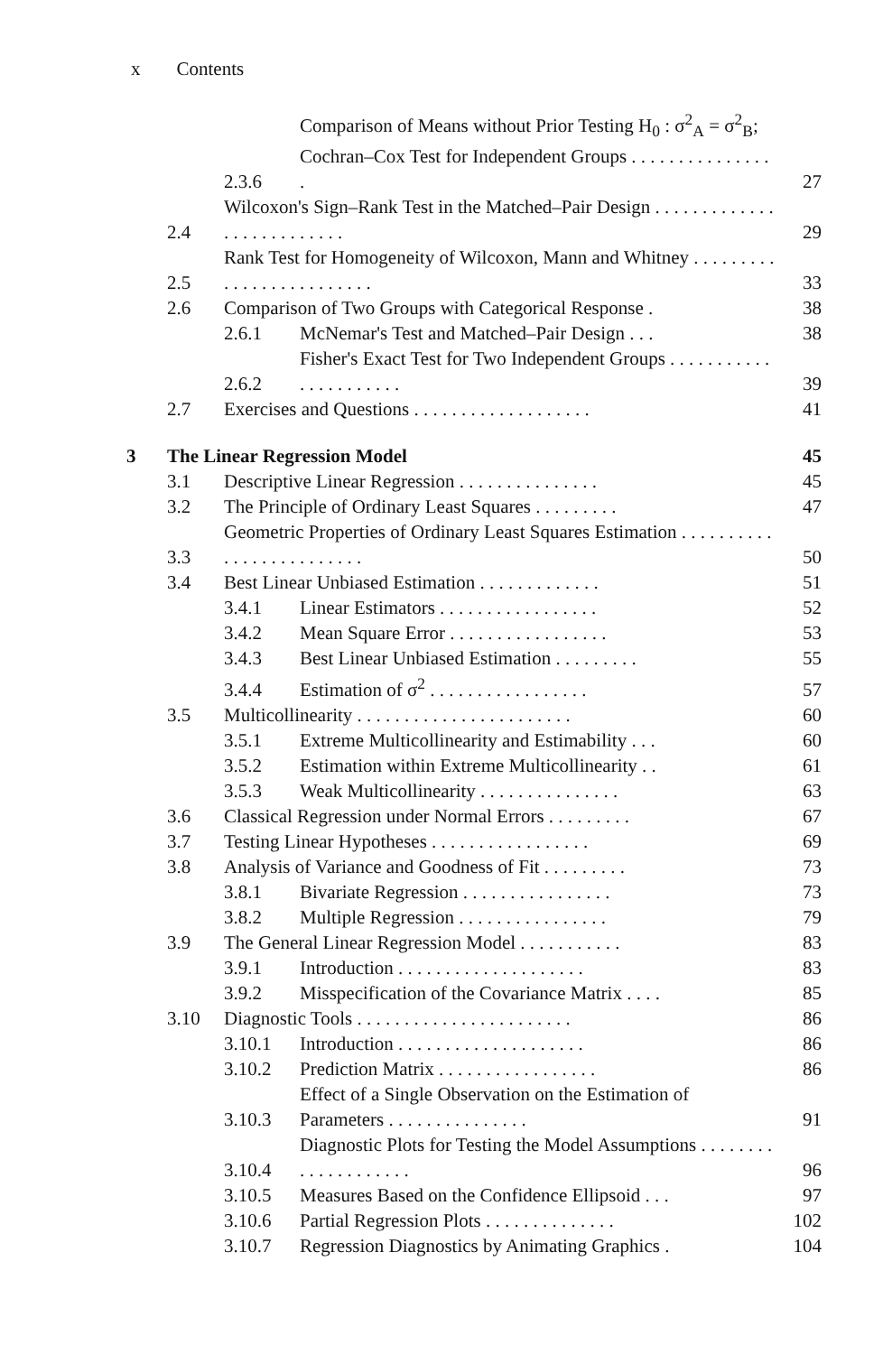x Contents
| | | 2.3.6 | Comparison of Means without Prior Testing H<sub>0</sub> : σ<sup>2</sup><sub>A</sub> = σ<sup>2</sup><sub>B</sub>; Cochran–Cox Test for Independent Groups . . . . . . . . . . . . . . . . | 27 |
| | 2.4 | Wilcoxon's Sign–Rank Test in the Matched–Pair Design . . . . . . . . . . . . . . . . . . . . . . . . . . | | 29 |
| | 2.5 | Rank Test for Homogeneity of Wilcoxon, Mann and Whitney . . . . . . . . . . . . . . . . . . . . . . . . . | | 33 |
| | 2.6 | Comparison of Two Groups with Categorical Response . | | 38 |
| | | 2.6.1 | McNemar's Test and Matched–Pair Design . . . | 38 |
| | | 2.6.2 | Fisher's Exact Test for Two Independent Groups . . . . . . . . . . . . . . . . . . . . . . | 39 |
| | 2.7 | Exercises and Questions . . . . . . . . . . . . . . . . . . . | | 41 |
| 3 | The Linear Regression Model | | | 45 |
| | 3.1 | Descriptive Linear Regression . . . . . . . . . . . . . . . | | 45 |
| | 3.2 | The Principle of Ordinary Least Squares . . . . . . . . . | | 47 |
| | 3.3 | Geometric Properties of Ordinary Least Squares Estimation . . . . . . . . . . . . . . . . . . . . . . . . . | | 50 |
| | 3.4 | Best Linear Unbiased Estimation . . . . . . . . . . . . . | | 51 |
| | | 3.4.1 | Linear Estimators . . . . . . . . . . . . . . . . . | 52 |
| | | 3.4.2 | Mean Square Error . . . . . . . . . . . . . . . . . | 53 |
| | | 3.4.3 | Best Linear Unbiased Estimation . . . . . . . . . | 55 |
| | | 3.4.4 | Estimation of σ<sup>2</sup> . . . . . . . . . . . . . . . . . | 57 |
| | 3.5 | Multicollinearity . . . . . . . . . . . . . . . . . . . . . . . | | 60 |
| | | 3.5.1 | Extreme Multicollinearity and Estimability . . . | 60 |
| | | 3.5.2 | Estimation within Extreme Multicollinearity . . | 61 |
| | | 3.5.3 | Weak Multicollinearity . . . . . . . . . . . . . . . | 63 |
| | 3.6 | Classical Regression under Normal Errors . . . . . . . . . | | 67 |
| | 3.7 | Testing Linear Hypotheses . . . . . . . . . . . . . . . . . | | 69 |
| | 3.8 | Analysis of Variance and Goodness of Fit . . . . . . . . . | | 73 |
| | | 3.8.1 | Bivariate Regression . . . . . . . . . . . . . . . . | 73 |
| | | 3.8.2 | Multiple Regression . . . . . . . . . . . . . . . . | 79 |
| | 3.9 | The General Linear Regression Model . . . . . . . . . . . | | 83 |
| | | 3.9.1 | Introduction . . . . . . . . . . . . . . . . . . . . | 83 |
| | | 3.9.2 | Misspecification of the Covariance Matrix . . . . | 85 |
| | 3.10 | Diagnostic Tools . . . . . . . . . . . . . . . . . . . . . . . | | 86 |
| | | 3.10.1 | Introduction . . . . . . . . . . . . . . . . . . . . | 86 |
| | | 3.10.2 | Prediction Matrix . . . . . . . . . . . . . . . . . | 86 |
| | | 3.10.3 | Effect of a Single Observation on the Estimation of Parameters . . . . . . . . . . . . . . . | 91 |
| | | 3.10.4 | Diagnostic Plots for Testing the Model Assumptions . . . . . . . . . . . . . . . . . . . . | 96 |
| | | 3.10.5 | Measures Based on the Confidence Ellipsoid . . . | 97 |
| | | 3.10.6 | Partial Regression Plots . . . . . . . . . . . . . . | 102 |
| | | 3.10.7 | Regression Diagnostics by Animating Graphics . | 104 |